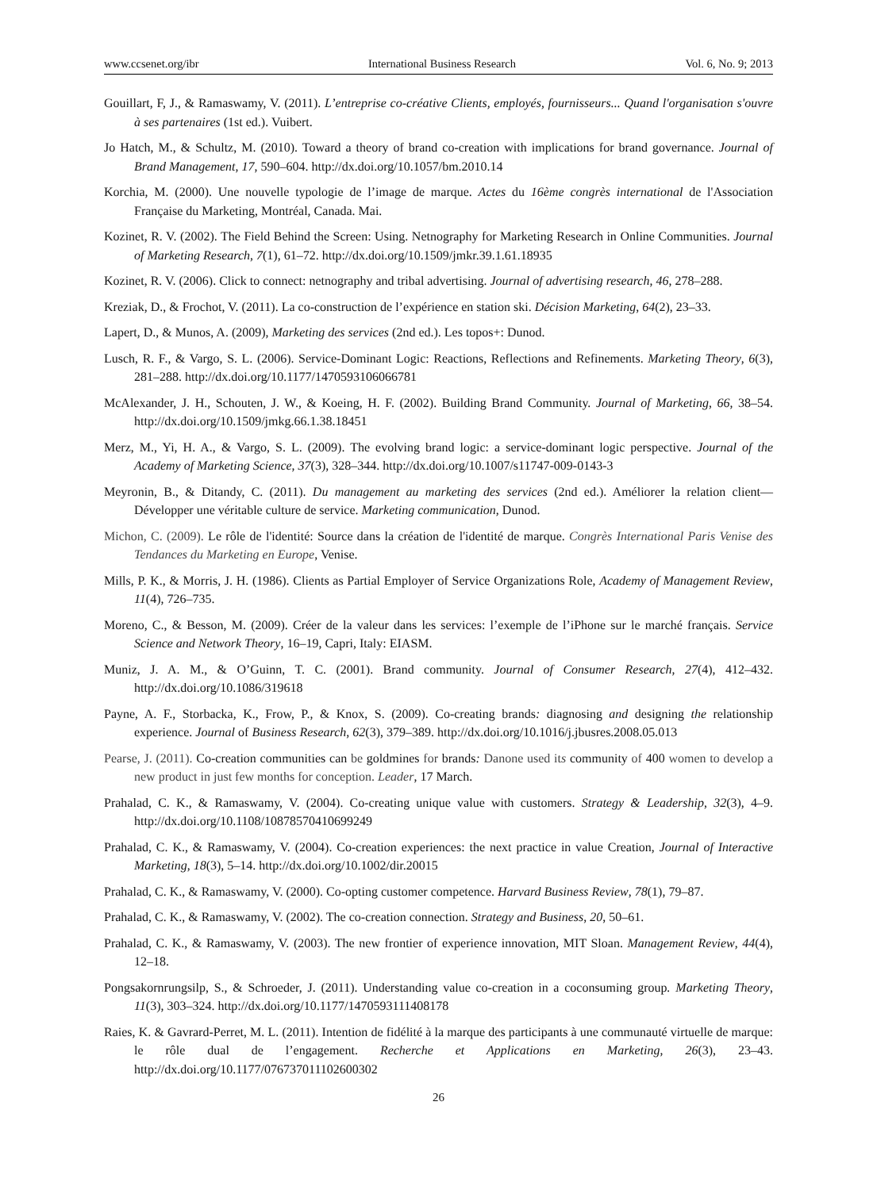www.ccsenet.org/ibr International Business Research Vol. 6, No. 9; 2013
Gouillart, F, J., & Ramaswamy, V. (2011). L’entreprise co-créative Clients, employés, fournisseurs... Quand l'organisation s'ouvre à ses partenaires (1st ed.). Vuibert.
Jo Hatch, M., & Schultz, M. (2010). Toward a theory of brand co-creation with implications for brand governance. Journal of Brand Management, 17, 590–604. http://dx.doi.org/10.1057/bm.2010.14
Korchia, M. (2000). Une nouvelle typologie de l’image de marque. Actes du 16ème congrès international de l'Association Française du Marketing, Montréal, Canada. Mai.
Kozinet, R. V. (2002). The Field Behind the Screen: Using. Netnography for Marketing Research in Online Communities. Journal of Marketing Research, 7(1), 61–72. http://dx.doi.org/10.1509/jmkr.39.1.61.18935
Kozinet, R. V. (2006). Click to connect: netnography and tribal advertising. Journal of advertising research, 46, 278–288.
Kreziak, D., & Frochot, V. (2011). La co-construction de l’expérience en station ski. Décision Marketing, 64(2), 23–33.
Lapert, D., & Munos, A. (2009), Marketing des services (2nd ed.). Les topos+: Dunod.
Lusch, R. F., & Vargo, S. L. (2006). Service-Dominant Logic: Reactions, Reflections and Refinements. Marketing Theory, 6(3), 281–288. http://dx.doi.org/10.1177/1470593106066781
McAlexander, J. H., Schouten, J. W., & Koeing, H. F. (2002). Building Brand Community. Journal of Marketing, 66, 38–54. http://dx.doi.org/10.1509/jmkg.66.1.38.18451
Merz, M., Yi, H. A., & Vargo, S. L. (2009). The evolving brand logic: a service-dominant logic perspective. Journal of the Academy of Marketing Science, 37(3), 328–344. http://dx.doi.org/10.1007/s11747-009-0143-3
Meyronin, B., & Ditandy, C. (2011). Du management au marketing des services (2nd ed.). Améliorer la relation client—Développer une véritable culture de service. Marketing communication, Dunod.
Michon, C. (2009). Le rôle de l'identité: Source dans la création de l'identité de marque. Congrès International Paris Venise des Tendances du Marketing en Europe, Venise.
Mills, P. K., & Morris, J. H. (1986). Clients as Partial Employer of Service Organizations Role, Academy of Management Review, 11(4), 726–735.
Moreno, C., & Besson, M. (2009). Créer de la valeur dans les services: l’exemple de l’iPhone sur le marché français. Service Science and Network Theory, 16–19, Capri, Italy: EIASM.
Muniz, J. A. M., & O’Guinn, T. C. (2001). Brand community. Journal of Consumer Research, 27(4), 412–432. http://dx.doi.org/10.1086/319618
Payne, A. F., Storbacka, K., Frow, P., & Knox, S. (2009). Co-creating brands: diagnosing and designing the relationship experience. Journal of Business Research, 62(3), 379–389. http://dx.doi.org/10.1016/j.jbusres.2008.05.013
Pearse, J. (2011). Co-creation communities can be goldmines for brands: Danone used its community of 400 women to develop a new product in just few months for conception. Leader, 17 March.
Prahalad, C. K., & Ramaswamy, V. (2004). Co-creating unique value with customers. Strategy & Leadership, 32(3), 4–9. http://dx.doi.org/10.1108/10878570410699249
Prahalad, C. K., & Ramaswamy, V. (2004). Co-creation experiences: the next practice in value Creation, Journal of Interactive Marketing, 18(3), 5–14. http://dx.doi.org/10.1002/dir.20015
Prahalad, C. K., & Ramaswamy, V. (2000). Co-opting customer competence. Harvard Business Review, 78(1), 79–87.
Prahalad, C. K., & Ramaswamy, V. (2002). The co-creation connection. Strategy and Business, 20, 50–61.
Prahalad, C. K., & Ramaswamy, V. (2003). The new frontier of experience innovation, MIT Sloan. Management Review, 44(4), 12–18.
Pongsakornrungsilp, S., & Schroeder, J. (2011). Understanding value co-creation in a coconsuming group. Marketing Theory, 11(3), 303–324. http://dx.doi.org/10.1177/1470593111408178
Raies, K. & Gavrard-Perret, M. L. (2011). Intention de fidélité à la marque des participants à une communauté virtuelle de marque: le rôle dual de l’engagement. Recherche et Applications en Marketing, 26(3), 23–43. http://dx.doi.org/10.1177/076737011102600302
26